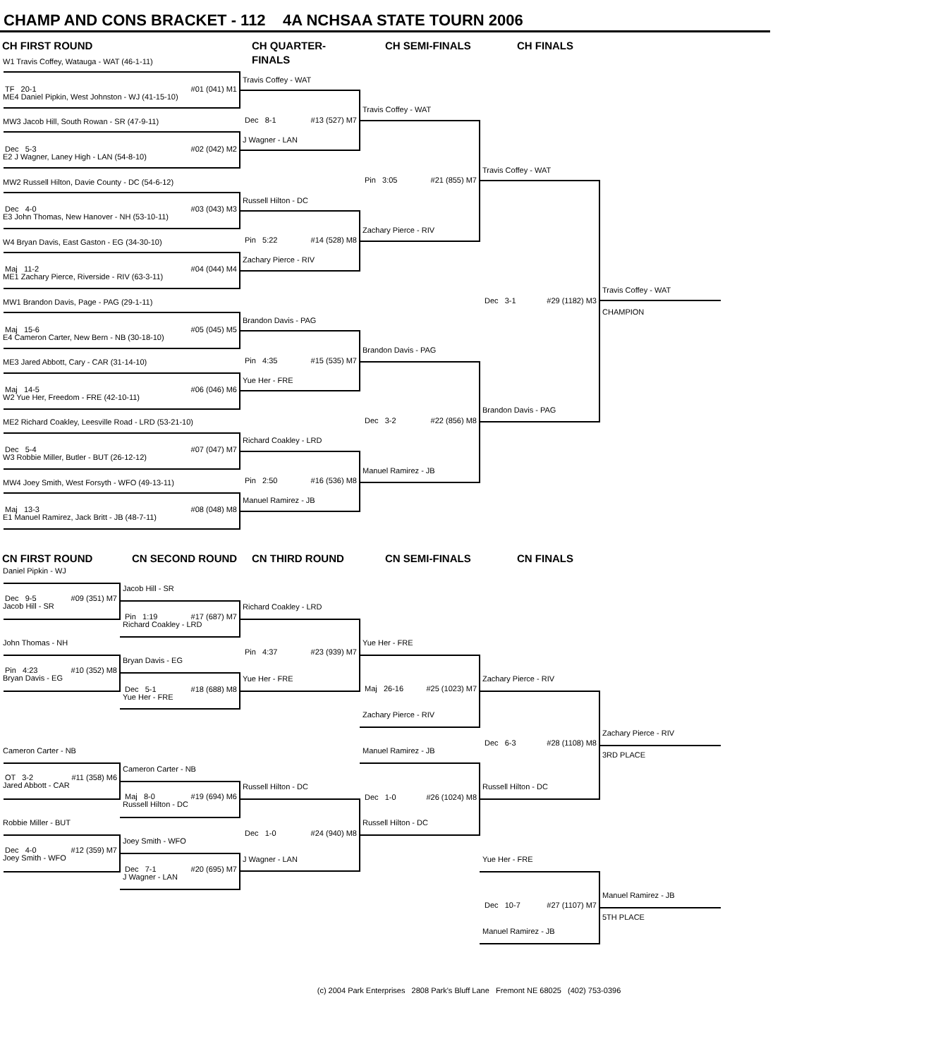CHAMP AND CONS BRACKET - 112 4A NCHSAA STATE TOURN 2006
CH FIRST ROUND CH QUARTER-FINALS CH SEMI-FINALS CH FINALS
W1 Travis Coffey, Watauga - WAT (46-1-11)
TF 20-1 #01 (041) M1
ME4 Daniel Pipkin, West Johnston - WJ (41-15-10)
MW3 Jacob Hill, South Rowan - SR (47-9-11)
Dec 5-3 #02 (042) M2
E2 J Wagner, Laney High - LAN (54-8-10)
MW2 Russell Hilton, Davie County - DC (54-6-12)
Dec 4-0 #03 (043) M3
E3 John Thomas, New Hanover - NH (53-10-11)
W4 Bryan Davis, East Gaston - EG (34-30-10)
Maj 11-2 #04 (044) M4
ME1 Zachary Pierce, Riverside - RIV (63-3-11)
MW1 Brandon Davis, Page - PAG (29-1-11)
Maj 15-6 #05 (045) M5
E4 Cameron Carter, New Bern - NB (30-18-10)
ME3 Jared Abbott, Cary - CAR (31-14-10)
Maj 14-5 #06 (046) M6
W2 Yue Her, Freedom - FRE (42-10-11)
ME2 Richard Coakley, Leesville Road - LRD (53-21-10)
Dec 5-4 #07 (047) M7
W3 Robbie Miller, Butler - BUT (26-12-12)
MW4 Joey Smith, West Forsyth - WFO (49-13-11)
Maj 13-3 #08 (048) M8
E1 Manuel Ramirez, Jack Britt - JB (48-7-11)
Travis Coffey - WAT
Dec 8-1 #13 (527) M7
J Wagner - LAN
Russell Hilton - DC
Pin 5:22 #14 (528) M8
Zachary Pierce - RIV
Brandon Davis - PAG
Pin 4:35 #15 (535) M7
Yue Her - FRE
Richard Coakley - LRD
Pin 2:50 #16 (536) M8
Manuel Ramirez - JB
Travis Coffey - WAT
Pin 3:05 #21 (855) M7
Zachary Pierce - RIV
Brandon Davis - PAG
Dec 3-2 #22 (856) M8
Manuel Ramirez - JB
Travis Coffey - WAT
Dec 3-1 #29 (1182) M3
Brandon Davis - PAG
Travis Coffey - WAT
CHAMPION
CN FIRST ROUND CN SECOND ROUND CN THIRD ROUND CN SEMI-FINALS CN FINALS
Daniel Pipkin - WJ
Dec 9-5 #09 (351) M7
Jacob Hill - SR
John Thomas - NH
Pin 4:23 #10 (352) M8
Bryan Davis - EG
Cameron Carter - NB
OT 3-2 #11 (358) M6
Jared Abbott - CAR
Robbie Miller - BUT
Dec 4-0 #12 (359) M7
Joey Smith - WFO
Jacob Hill - SR
Pin 1:19 #17 (687) M7
Richard Coakley - LRD
Bryan Davis - EG
Dec 5-1 #18 (688) M8
Yue Her - FRE
Cameron Carter - NB
Maj 8-0 #19 (694) M6
Russell Hilton - DC
Joey Smith - WFO
Dec 7-1 #20 (695) M7
J Wagner - LAN
Richard Coakley - LRD
Pin 4:37 #23 (939) M7
Yue Her - FRE
Russell Hilton - DC
Dec 1-0 #24 (940) M8
J Wagner - LAN
Yue Her - FRE
Maj 26-16 #25 (1023) M7
Zachary Pierce - RIV
Manuel Ramirez - JB
Dec 1-0 #26 (1024) M8
Russell Hilton - DC
Zachary Pierce - RIV
Dec 6-3 #28 (1108) M8
Russell Hilton - DC
Yue Her - FRE
Dec 10-7 #27 (1107) M7
Manuel Ramirez - JB
Zachary Pierce - RIV
3RD PLACE
Manuel Ramirez - JB
5TH PLACE
(c) 2004 Park Enterprises 2808 Park's Bluff Lane Fremont NE 68025 (402) 753-0396